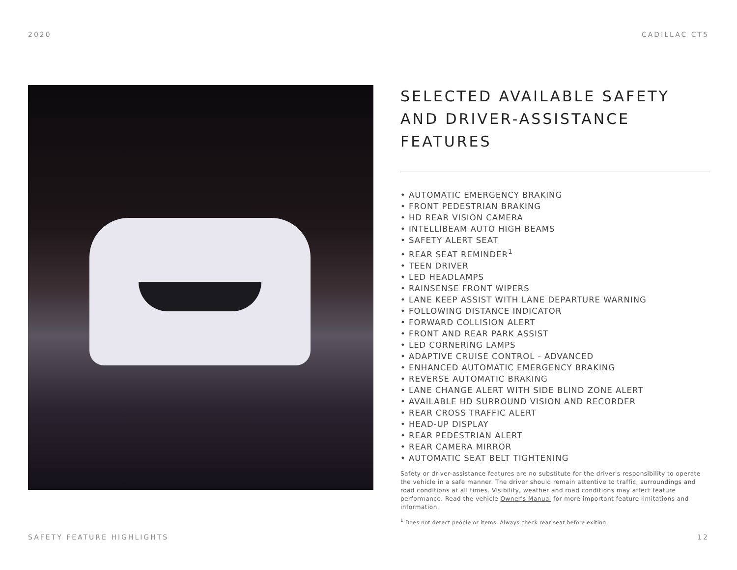2020 CADILLAC CT5
SELECTED AVAILABLE SAFETY AND DRIVER-ASSISTANCE FEATURES
• AUTOMATIC EMERGENCY BRAKING
• FRONT PEDESTRIAN BRAKING
• HD REAR VISION CAMERA
• INTELLIBEAM AUTO HIGH BEAMS
• SAFETY ALERT SEAT
• REAR SEAT REMINDER<sup>1</sup>
• TEEN DRIVER
• LED HEADLAMPS
• RAINSENSE FRONT WIPERS
• LANE KEEP ASSIST WITH LANE DEPARTURE WARNING
• FOLLOWING DISTANCE INDICATOR
• FORWARD COLLISION ALERT
• FRONT AND REAR PARK ASSIST
• LED CORNERING LAMPS
• ADAPTIVE CRUISE CONTROL - ADVANCED
• ENHANCED AUTOMATIC EMERGENCY BRAKING
• REVERSE AUTOMATIC BRAKING
• LANE CHANGE ALERT WITH SIDE BLIND ZONE ALERT
• AVAILABLE HD SURROUND VISION AND RECORDER
• REAR CROSS TRAFFIC ALERT
• HEAD-UP DISPLAY
• REAR PEDESTRIAN ALERT
• REAR CAMERA MIRROR
• AUTOMATIC SEAT BELT TIGHTENING
Safety or driver-assistance features are no substitute for the driver's responsibility to operate the vehicle in a safe manner. The driver should remain attentive to traffic, surroundings and road conditions at all times. Visibility, weather and road conditions may affect feature performance. Read the vehicle Owner's Manual for more important feature limitations and information.
<sup>1</sup> Does not detect people or items. Always check rear seat before exiting.
SAFETY FEATURE HIGHLIGHTS 12